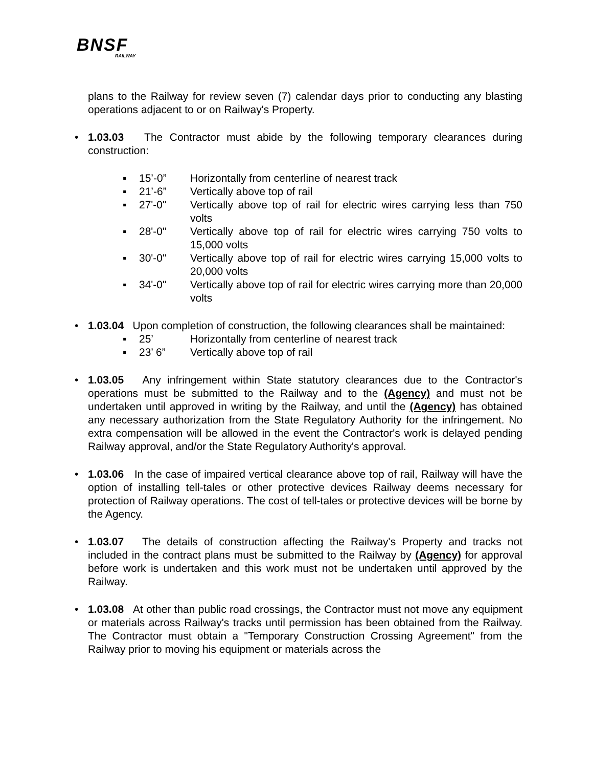BNSF
RAILWAY
plans to the Railway for review seven (7) calendar days prior to conducting any blasting operations adjacent to or on Railway's Property.
• 1.03.03 The Contractor must abide by the following temporary clearances during construction:
▪ 15’-0” Horizontally from centerline of nearest track
▪ 21’-6” Vertically above top of rail
▪ 27'-0" Vertically above top of rail for electric wires carrying less than 750 volts
▪ 28'-0" Vertically above top of rail for electric wires carrying 750 volts to 15,000 volts
▪ 30'-0" Vertically above top of rail for electric wires carrying 15,000 volts to 20,000 volts
▪ 34'-0" Vertically above top of rail for electric wires carrying more than 20,000 volts
• 1.03.04 Upon completion of construction, the following clearances shall be maintained:
▪ 25’ Horizontally from centerline of nearest track
▪ 23’ 6” Vertically above top of rail
• 1.03.05 Any infringement within State statutory clearances due to the Contractor's operations must be submitted to the Railway and to the (Agency) and must not be undertaken until approved in writing by the Railway, and until the (Agency) has obtained any necessary authorization from the State Regulatory Authority for the infringement. No extra compensation will be allowed in the event the Contractor's work is delayed pending Railway approval, and/or the State Regulatory Authority's approval.
• 1.03.06 In the case of impaired vertical clearance above top of rail, Railway will have the option of installing tell-tales or other protective devices Railway deems necessary for protection of Railway operations. The cost of tell-tales or protective devices will be borne by the Agency.
• 1.03.07 The details of construction affecting the Railway's Property and tracks not included in the contract plans must be submitted to the Railway by (Agency) for approval before work is undertaken and this work must not be undertaken until approved by the Railway.
• 1.03.08 At other than public road crossings, the Contractor must not move any equipment or materials across Railway's tracks until permission has been obtained from the Railway. The Contractor must obtain a "Temporary Construction Crossing Agreement" from the Railway prior to moving his equipment or materials across the